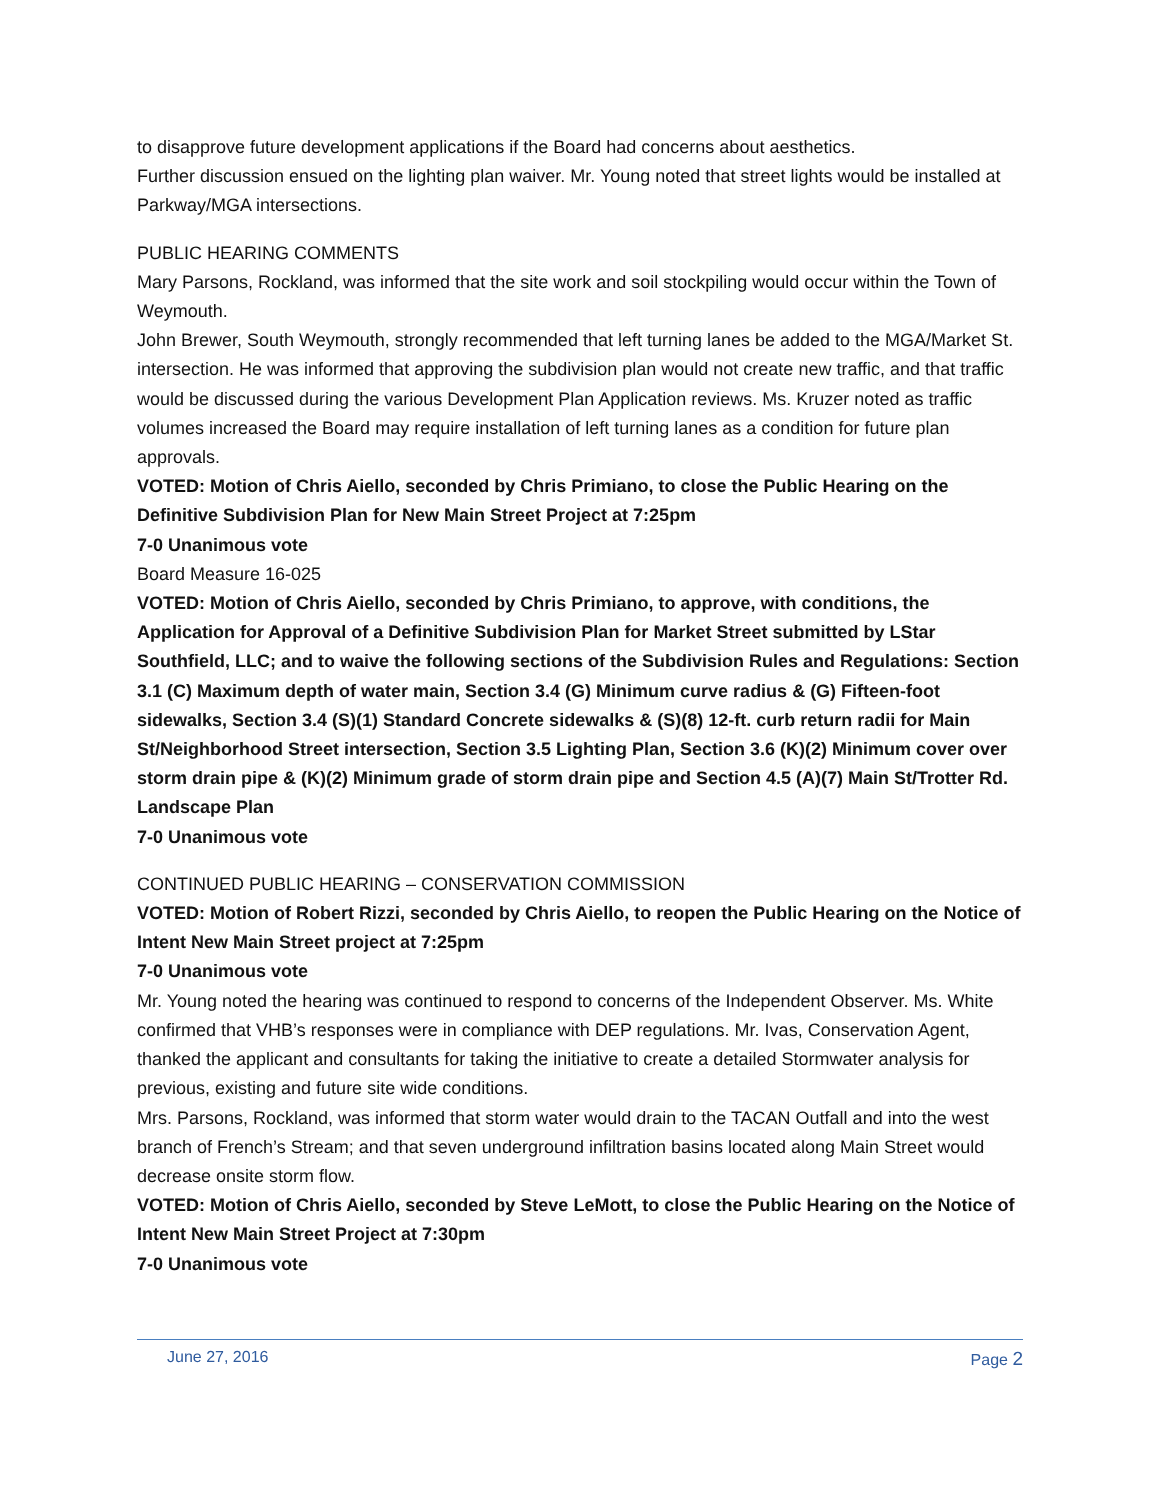to disapprove future development applications if the Board had concerns about aesthetics.
Further discussion ensued on the lighting plan waiver. Mr. Young noted that street lights would be installed at Parkway/MGA intersections.
PUBLIC HEARING COMMENTS
Mary Parsons, Rockland, was informed that the site work and soil stockpiling would occur within the Town of Weymouth.
John Brewer, South Weymouth, strongly recommended that left turning lanes be added to the MGA/Market St. intersection. He was informed that approving the subdivision plan would not create new traffic, and that traffic would be discussed during the various Development Plan Application reviews. Ms. Kruzer noted as traffic volumes increased the Board may require installation of left turning lanes as a condition for future plan approvals.
VOTED: Motion of Chris Aiello, seconded by Chris Primiano, to close the Public Hearing on the Definitive Subdivision Plan for New Main Street Project at 7:25pm
7-0 Unanimous vote
Board Measure 16-025
VOTED: Motion of Chris Aiello, seconded by Chris Primiano, to approve, with conditions, the Application for Approval of a Definitive Subdivision Plan for Market Street submitted by LStar Southfield, LLC; and to waive the following sections of the Subdivision Rules and Regulations: Section 3.1 (C) Maximum depth of water main, Section 3.4 (G) Minimum curve radius & (G) Fifteen-foot sidewalks, Section 3.4 (S)(1) Standard Concrete sidewalks & (S)(8) 12-ft. curb return radii for Main St/Neighborhood Street intersection, Section 3.5 Lighting Plan, Section 3.6 (K)(2) Minimum cover over storm drain pipe & (K)(2) Minimum grade of storm drain pipe and Section 4.5 (A)(7) Main St/Trotter Rd. Landscape Plan
7-0 Unanimous vote
CONTINUED PUBLIC HEARING – CONSERVATION COMMISSION
VOTED: Motion of Robert Rizzi, seconded by Chris Aiello, to reopen the Public Hearing on the Notice of Intent New Main Street project at 7:25pm
7-0 Unanimous vote
Mr. Young noted the hearing was continued to respond to concerns of the Independent Observer. Ms. White confirmed that VHB’s responses were in compliance with DEP regulations. Mr. Ivas, Conservation Agent, thanked the applicant and consultants for taking the initiative to create a detailed Stormwater analysis for previous, existing and future site wide conditions.
Mrs. Parsons, Rockland, was informed that storm water would drain to the TACAN Outfall and into the west branch of French’s Stream; and that seven underground infiltration basins located along Main Street would decrease onsite storm flow.
VOTED: Motion of Chris Aiello, seconded by Steve LeMott, to close the Public Hearing on the Notice of Intent New Main Street Project at 7:30pm
7-0 Unanimous vote
June 27, 2016 Page 2